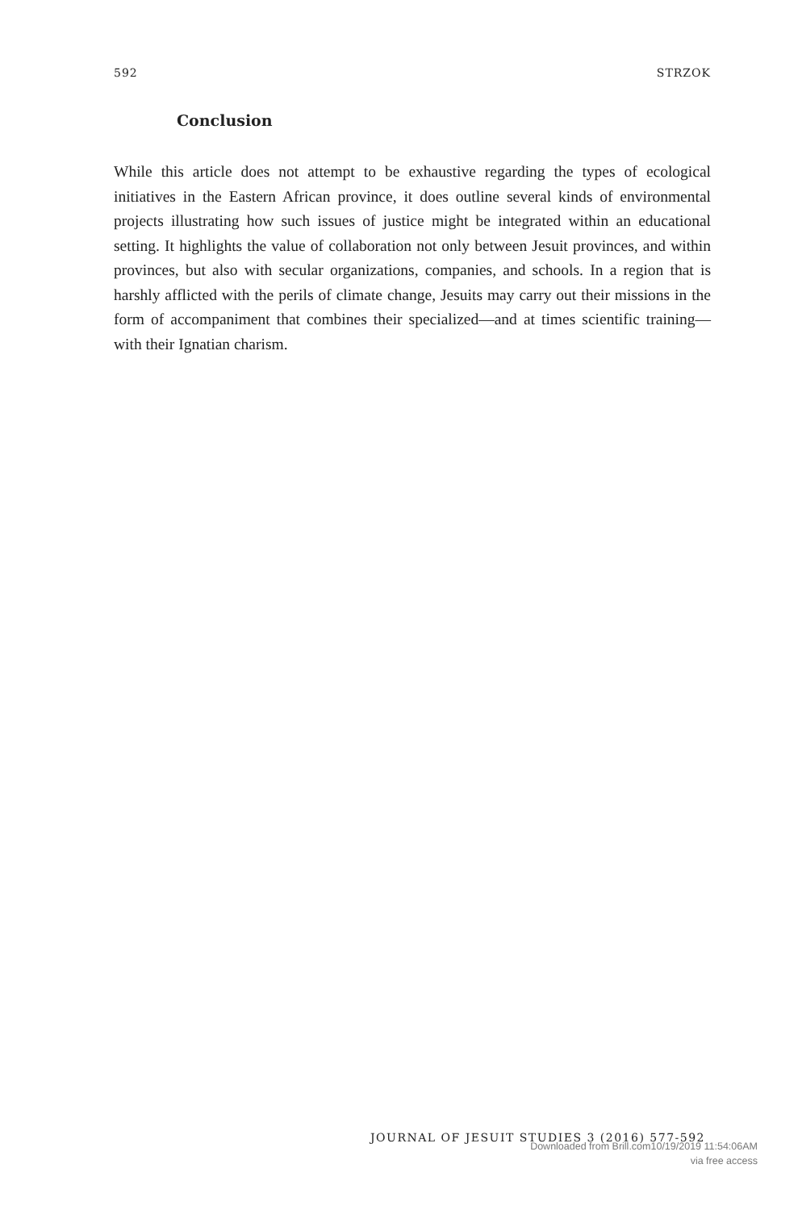592 STRZOK
Conclusion
While this article does not attempt to be exhaustive regarding the types of ecological initiatives in the Eastern African province, it does outline several kinds of environmental projects illustrating how such issues of justice might be integrated within an educational setting. It highlights the value of collaboration not only between Jesuit provinces, and within provinces, but also with secular organizations, companies, and schools. In a region that is harshly afflicted with the perils of climate change, Jesuits may carry out their missions in the form of accompaniment that combines their specialized—and at times scientific training—with their Ignatian charism.
JOURNAL OF JESUIT STUDIES 3 (2016) 577-592
Downloaded from Brill.com10/19/2019 11:54:06AM
via free access